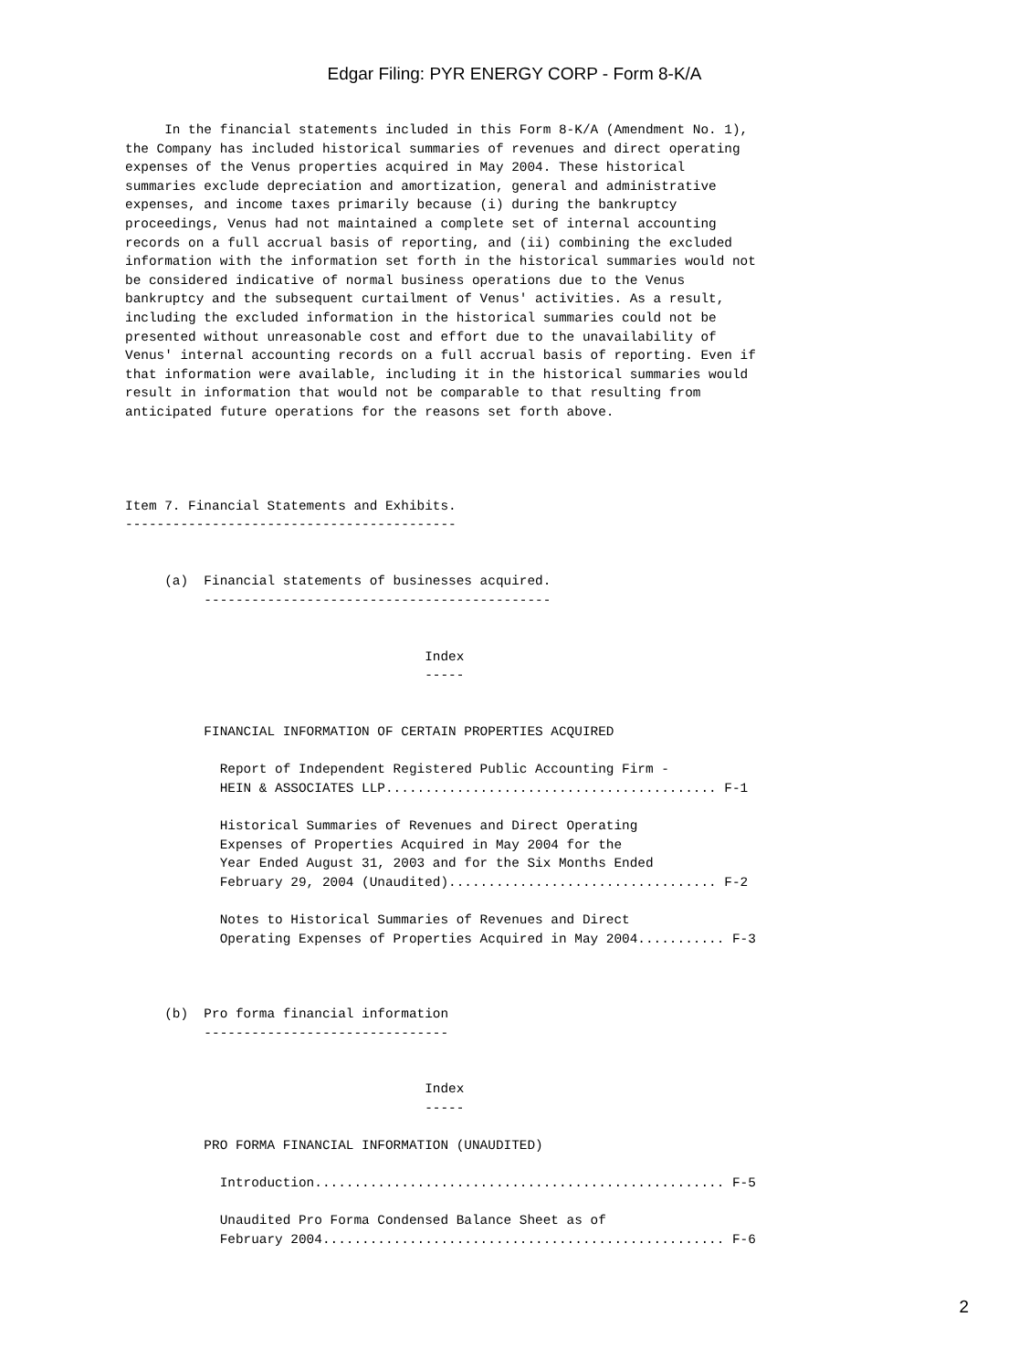Edgar Filing: PYR ENERGY CORP - Form 8-K/A
     In the financial statements included in this Form 8-K/A (Amendment No. 1),
the Company has included historical summaries of revenues and direct operating
expenses of the Venus properties acquired in May 2004. These historical
summaries exclude depreciation and amortization, general and administrative
expenses, and income taxes primarily because (i) during the bankruptcy
proceedings, Venus had not maintained a complete set of internal accounting
records on a full accrual basis of reporting, and (ii) combining the excluded
information with the information set forth in the historical summaries would not
be considered indicative of normal business operations due to the Venus
bankruptcy and the subsequent curtailment of Venus' activities. As a result,
including the excluded information in the historical summaries could not be
presented without unreasonable cost and effort due to the unavailability of
Venus' internal accounting records on a full accrual basis of reporting. Even if
that information were available, including it in the historical summaries would
result in information that would not be comparable to that resulting from
anticipated future operations for the reasons set forth above.




Item 7. Financial Statements and Exhibits.
------------------------------------------


     (a)  Financial statements of businesses acquired.
          --------------------------------------------


                                      Index
                                      -----


          FINANCIAL INFORMATION OF CERTAIN PROPERTIES ACQUIRED

            Report of Independent Registered Public Accounting Firm -
            HEIN & ASSOCIATES LLP.......................................... F-1

            Historical Summaries of Revenues and Direct Operating
            Expenses of Properties Acquired in May 2004 for the
            Year Ended August 31, 2003 and for the Six Months Ended
            February 29, 2004 (Unaudited).................................. F-2

            Notes to Historical Summaries of Revenues and Direct
            Operating Expenses of Properties Acquired in May 2004........... F-3



     (b)  Pro forma financial information
          -------------------------------


                                      Index
                                      -----

          PRO FORMA FINANCIAL INFORMATION (UNAUDITED)

            Introduction.................................................... F-5

            Unaudited Pro Forma Condensed Balance Sheet as of
            February 2004................................................... F-6
2